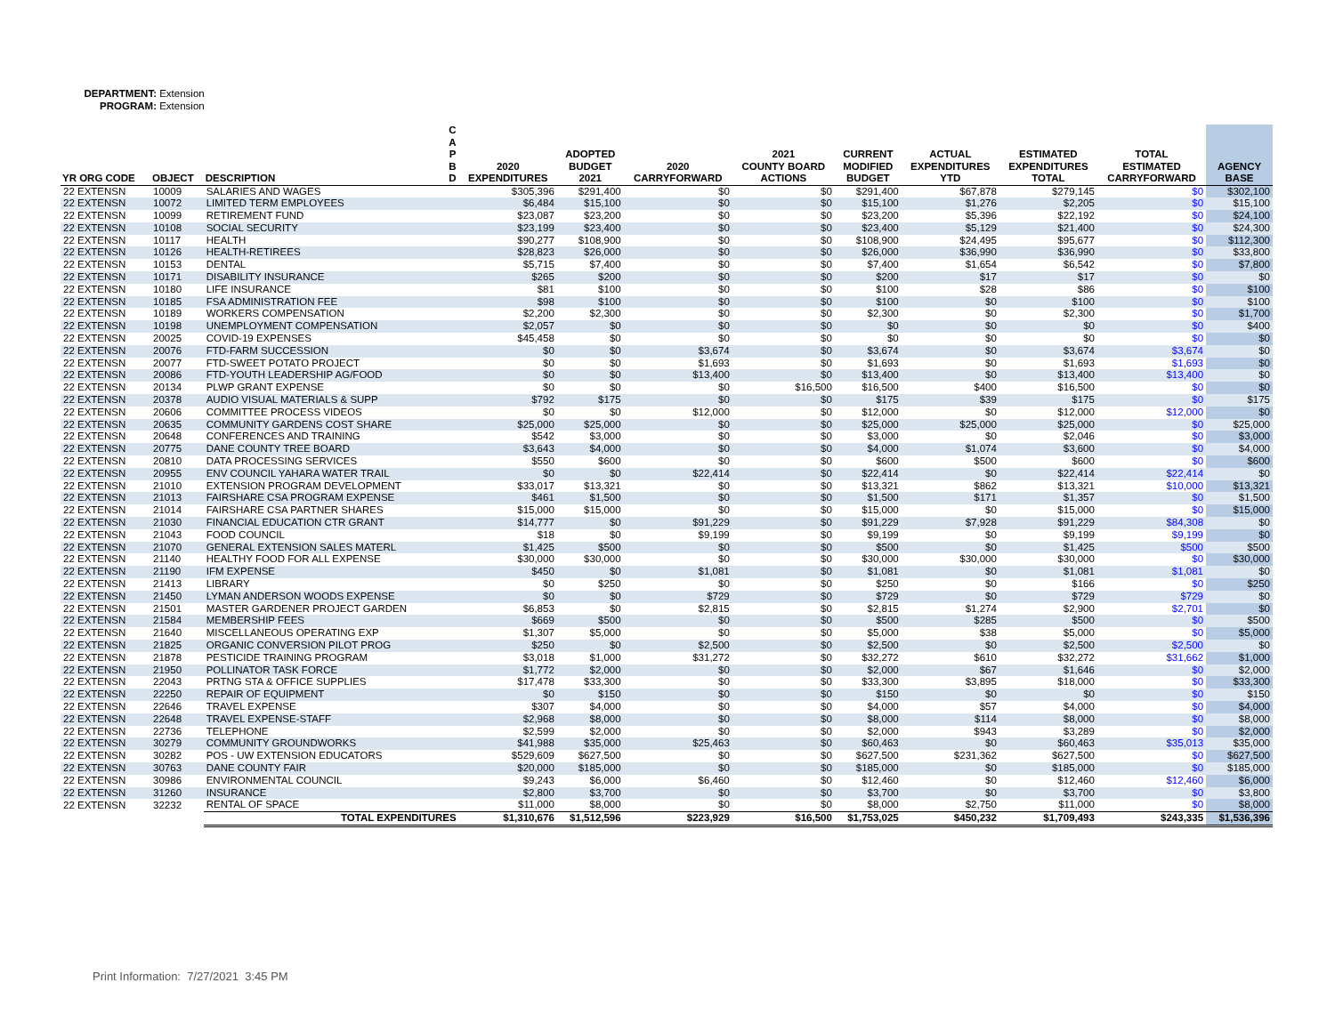DEPARTMENT: Extension
PROGRAM: Extension
| YR ORG CODE | OBJECT | DESCRIPTION | C A P B D | 2020 EXPENDITURES | ADOPTED BUDGET 2021 | 2020 CARRYFORWARD | 2021 COUNTY BOARD ACTIONS | CURRENT MODIFIED BUDGET | ACTUAL EXPENDITURES YTD | ESTIMATED EXPENDITURES TOTAL | TOTAL ESTIMATED CARRYFORWARD | AGENCY BASE |
| --- | --- | --- | --- | --- | --- | --- | --- | --- | --- | --- | --- | --- |
| 22 EXTENSN | 10009 | SALARIES AND WAGES | | $305,396 | $291,400 | $0 | $0 | $291,400 | $67,878 | $279,145 | $0 | $302,100 |
| 22 EXTENSN | 10072 | LIMITED TERM EMPLOYEES | | $6,484 | $15,100 | $0 | $0 | $15,100 | $1,276 | $2,205 | $0 | $15,100 |
| 22 EXTENSN | 10099 | RETIREMENT FUND | | $23,087 | $23,200 | $0 | $0 | $23,200 | $5,396 | $22,192 | $0 | $24,100 |
| 22 EXTENSN | 10108 | SOCIAL SECURITY | | $23,199 | $23,400 | $0 | $0 | $23,400 | $5,129 | $21,400 | $0 | $24,300 |
| 22 EXTENSN | 10117 | HEALTH | | $90,277 | $108,900 | $0 | $0 | $108,900 | $24,495 | $95,677 | $0 | $112,300 |
| 22 EXTENSN | 10126 | HEALTH-RETIREES | | $28,823 | $26,000 | $0 | $0 | $26,000 | $36,990 | $36,990 | $0 | $33,800 |
| 22 EXTENSN | 10153 | DENTAL | | $5,715 | $7,400 | $0 | $0 | $7,400 | $1,654 | $6,542 | $0 | $7,800 |
| 22 EXTENSN | 10171 | DISABILITY INSURANCE | | $265 | $200 | $0 | $0 | $200 | $17 | $17 | $0 | $0 |
| 22 EXTENSN | 10180 | LIFE INSURANCE | | $81 | $100 | $0 | $0 | $100 | $28 | $86 | $0 | $100 |
| 22 EXTENSN | 10185 | FSA ADMINISTRATION FEE | | $98 | $100 | $0 | $0 | $100 | $0 | $100 | $0 | $100 |
| 22 EXTENSN | 10189 | WORKERS COMPENSATION | | $2,200 | $2,300 | $0 | $0 | $2,300 | $0 | $2,300 | $0 | $1,700 |
| 22 EXTENSN | 10198 | UNEMPLOYMENT COMPENSATION | | $2,057 | $0 | $0 | $0 | $0 | $0 | $0 | $0 | $400 |
| 22 EXTENSN | 20025 | COVID-19 EXPENSES | | $45,458 | $0 | $0 | $0 | $0 | $0 | $0 | $0 | $0 |
| 22 EXTENSN | 20076 | FTD-FARM SUCCESSION | | $0 | $0 | $3,674 | $0 | $3,674 | $0 | $3,674 | $3,674 | $0 |
| 22 EXTENSN | 20077 | FTD-SWEET POTATO PROJECT | | $0 | $0 | $1,693 | $0 | $1,693 | $0 | $1,693 | $1,693 | $0 |
| 22 EXTENSN | 20086 | FTD-YOUTH LEADERSHIP AG/FOOD | | $0 | $0 | $13,400 | $0 | $13,400 | $0 | $13,400 | $13,400 | $0 |
| 22 EXTENSN | 20134 | PLWP GRANT EXPENSE | | $0 | $0 | $0 | $16,500 | $16,500 | $400 | $16,500 | $0 | $0 |
| 22 EXTENSN | 20378 | AUDIO VISUAL MATERIALS & SUPP | | $792 | $175 | $0 | $0 | $175 | $39 | $175 | $0 | $175 |
| 22 EXTENSN | 20606 | COMMITTEE PROCESS VIDEOS | | $0 | $0 | $12,000 | $0 | $12,000 | $0 | $12,000 | $12,000 | $0 |
| 22 EXTENSN | 20635 | COMMUNITY GARDENS COST SHARE | | $25,000 | $25,000 | $0 | $0 | $25,000 | $25,000 | $25,000 | $0 | $25,000 |
| 22 EXTENSN | 20648 | CONFERENCES AND TRAINING | | $542 | $3,000 | $0 | $0 | $3,000 | $0 | $2,046 | $0 | $3,000 |
| 22 EXTENSN | 20775 | DANE COUNTY TREE BOARD | | $3,643 | $4,000 | $0 | $0 | $4,000 | $1,074 | $3,600 | $0 | $4,000 |
| 22 EXTENSN | 20810 | DATA PROCESSING SERVICES | | $550 | $600 | $0 | $0 | $600 | $500 | $600 | $0 | $600 |
| 22 EXTENSN | 20955 | ENV COUNCIL YAHARA WATER TRAIL | | $0 | $0 | $22,414 | $0 | $22,414 | $0 | $22,414 | $22,414 | $0 |
| 22 EXTENSN | 21010 | EXTENSION PROGRAM DEVELOPMENT | | $33,017 | $13,321 | $0 | $0 | $13,321 | $862 | $13,321 | $10,000 | $13,321 |
| 22 EXTENSN | 21013 | FAIRSHARE CSA PROGRAM EXPENSE | | $461 | $1,500 | $0 | $0 | $1,500 | $171 | $1,357 | $0 | $1,500 |
| 22 EXTENSN | 21014 | FAIRSHARE CSA PARTNER SHARES | | $15,000 | $15,000 | $0 | $0 | $15,000 | $0 | $15,000 | $0 | $15,000 |
| 22 EXTENSN | 21030 | FINANCIAL EDUCATION CTR GRANT | | $14,777 | $0 | $91,229 | $0 | $91,229 | $7,928 | $91,229 | $84,308 | $0 |
| 22 EXTENSN | 21043 | FOOD COUNCIL | | $18 | $0 | $9,199 | $0 | $9,199 | $0 | $9,199 | $9,199 | $0 |
| 22 EXTENSN | 21070 | GENERAL EXTENSION SALES MATERL | | $1,425 | $500 | $0 | $0 | $500 | $0 | $1,425 | $500 | $500 |
| 22 EXTENSN | 21140 | HEALTHY FOOD FOR ALL EXPENSE | | $30,000 | $30,000 | $0 | $0 | $30,000 | $30,000 | $30,000 | $0 | $30,000 |
| 22 EXTENSN | 21190 | IFM EXPENSE | | $450 | $0 | $1,081 | $0 | $1,081 | $0 | $1,081 | $1,081 | $0 |
| 22 EXTENSN | 21413 | LIBRARY | | $0 | $250 | $0 | $0 | $250 | $0 | $166 | $0 | $250 |
| 22 EXTENSN | 21450 | LYMAN ANDERSON WOODS EXPENSE | | $0 | $0 | $729 | $0 | $729 | $0 | $729 | $729 | $0 |
| 22 EXTENSN | 21501 | MASTER GARDENER PROJECT GARDEN | | $6,853 | $0 | $2,815 | $0 | $2,815 | $1,274 | $2,900 | $2,701 | $0 |
| 22 EXTENSN | 21584 | MEMBERSHIP FEES | | $669 | $500 | $0 | $0 | $500 | $285 | $500 | $0 | $500 |
| 22 EXTENSN | 21640 | MISCELLANEOUS OPERATING EXP | | $1,307 | $5,000 | $0 | $0 | $5,000 | $38 | $5,000 | $0 | $5,000 |
| 22 EXTENSN | 21825 | ORGANIC CONVERSION PILOT PROG | | $250 | $0 | $2,500 | $0 | $2,500 | $0 | $2,500 | $2,500 | $0 |
| 22 EXTENSN | 21878 | PESTICIDE TRAINING PROGRAM | | $3,018 | $1,000 | $31,272 | $0 | $32,272 | $610 | $32,272 | $31,662 | $1,000 |
| 22 EXTENSN | 21950 | POLLINATOR TASK FORCE | | $1,772 | $2,000 | $0 | $0 | $2,000 | $67 | $1,646 | $0 | $2,000 |
| 22 EXTENSN | 22043 | PRTNG STA & OFFICE SUPPLIES | | $17,478 | $33,300 | $0 | $0 | $33,300 | $3,895 | $18,000 | $0 | $33,300 |
| 22 EXTENSN | 22250 | REPAIR OF EQUIPMENT | | $0 | $150 | $0 | $0 | $150 | $0 | $0 | $0 | $150 |
| 22 EXTENSN | 22646 | TRAVEL EXPENSE | | $307 | $4,000 | $0 | $0 | $4,000 | $57 | $4,000 | $0 | $4,000 |
| 22 EXTENSN | 22648 | TRAVEL EXPENSE-STAFF | | $2,968 | $8,000 | $0 | $0 | $8,000 | $114 | $8,000 | $0 | $8,000 |
| 22 EXTENSN | 22736 | TELEPHONE | | $2,599 | $2,000 | $0 | $0 | $2,000 | $943 | $3,289 | $0 | $2,000 |
| 22 EXTENSN | 30279 | COMMUNITY GROUNDWORKS | | $41,988 | $35,000 | $25,463 | $0 | $60,463 | $0 | $60,463 | $35,013 | $35,000 |
| 22 EXTENSN | 30282 | POS - UW EXTENSION EDUCATORS | | $529,609 | $627,500 | $0 | $0 | $627,500 | $231,362 | $627,500 | $0 | $627,500 |
| 22 EXTENSN | 30763 | DANE COUNTY FAIR | | $20,000 | $185,000 | $0 | $0 | $185,000 | $0 | $185,000 | $0 | $185,000 |
| 22 EXTENSN | 30986 | ENVIRONMENTAL COUNCIL | | $9,243 | $6,000 | $6,460 | $0 | $12,460 | $0 | $12,460 | $12,460 | $6,000 |
| 22 EXTENSN | 31260 | INSURANCE | | $2,800 | $3,700 | $0 | $0 | $3,700 | $0 | $3,700 | $0 | $3,800 |
| 22 EXTENSN | 32232 | RENTAL OF SPACE | | $11,000 | $8,000 | $0 | $0 | $8,000 | $2,750 | $11,000 | $0 | $8,000 |
| | | TOTAL EXPENDITURES | | $1,310,676 | $1,512,596 | $223,929 | $16,500 | $1,753,025 | $450,232 | $1,709,493 | $243,335 | $1,536,396 |
Print Information: 7/27/2021 3:45 PM